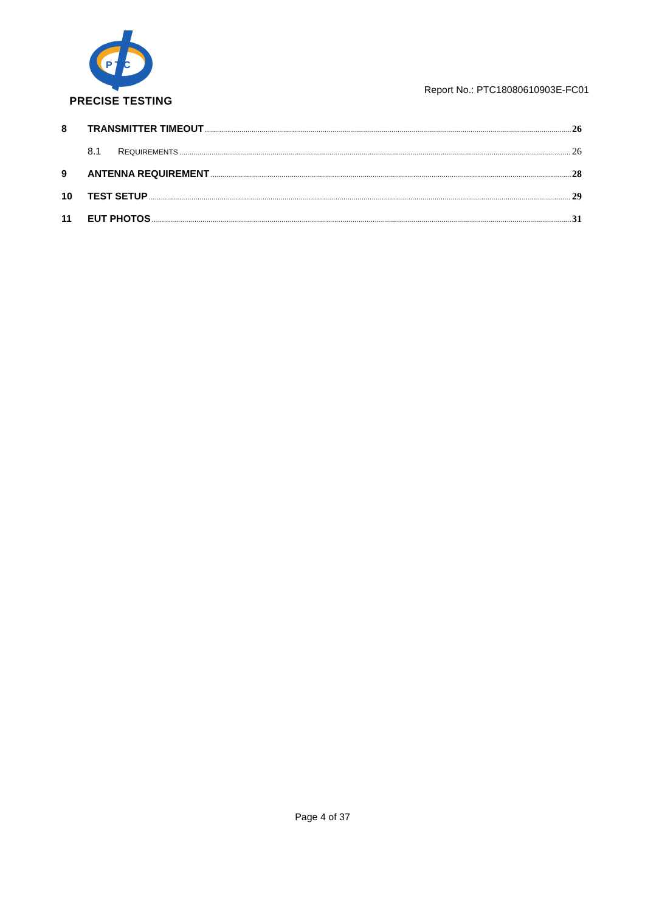P T C
PRECISE TESTING
Report No.: PTC18080610903E-FC01
8 TRANSMITTER TIMEOUT 26
8.1 REQUIREMENTS 26
9 ANTENNA REQUIREMENT 28
10 TEST SETUP 29
11 EUT PHOTOS 31
Page 4 of 37